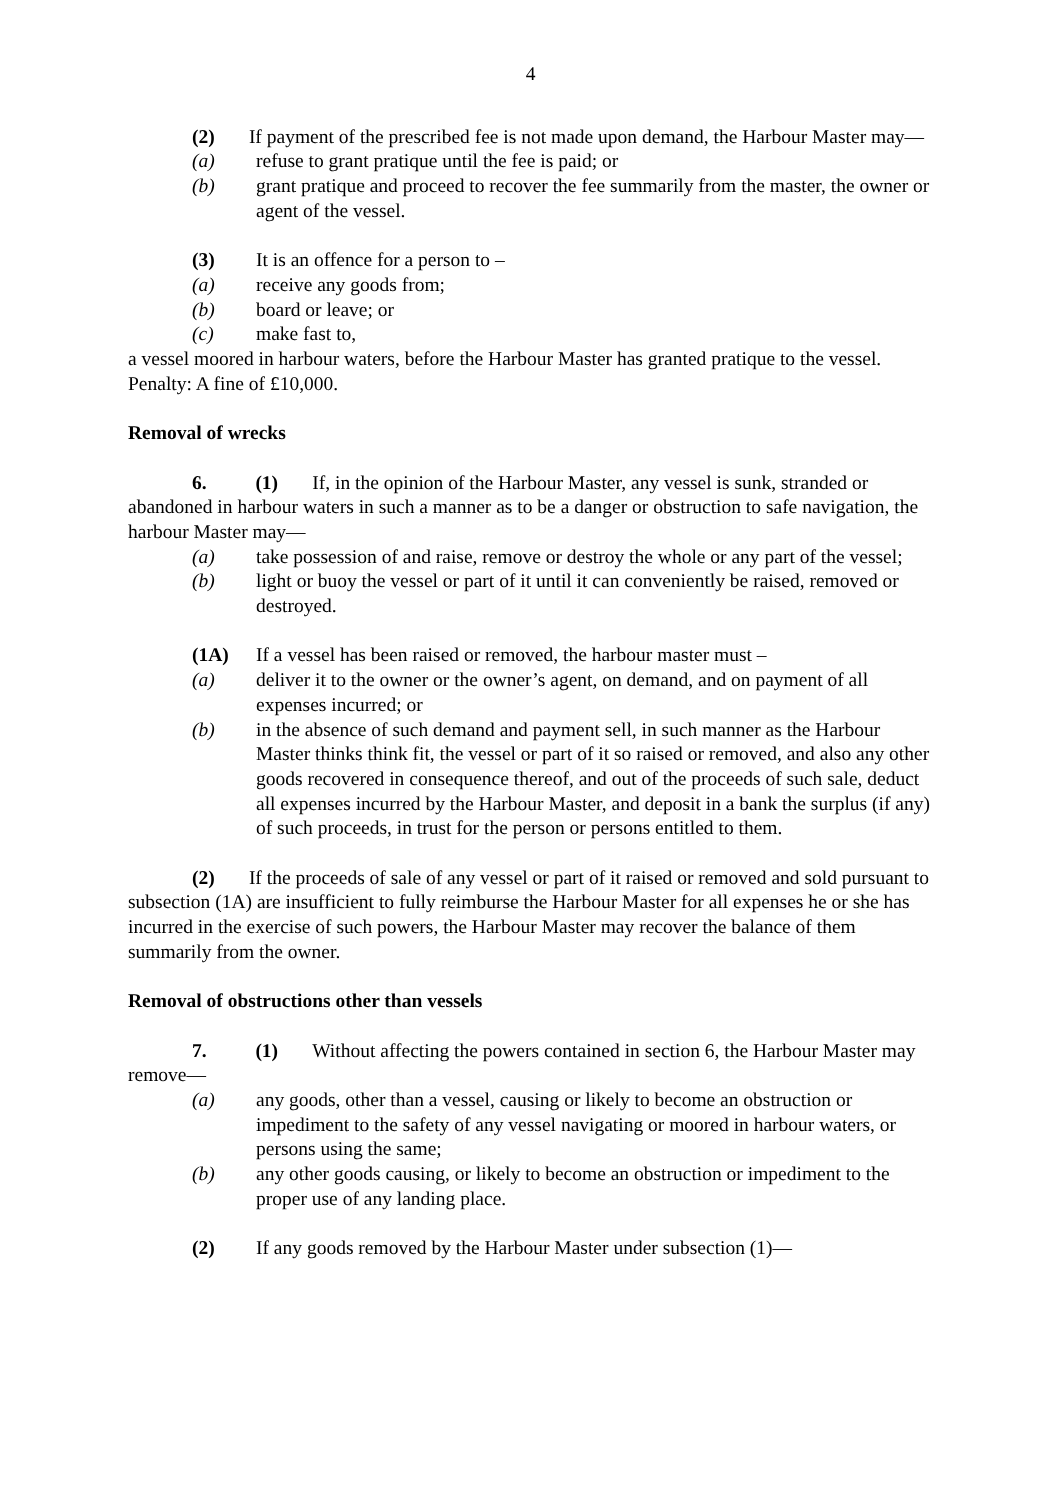4
(2) If payment of the prescribed fee is not made upon demand, the Harbour Master may—
(a) refuse to grant pratique until the fee is paid; or
(b) grant pratique and proceed to recover the fee summarily from the master, the owner or agent of the vessel.
(3) It is an offence for a person to –
(a) receive any goods from;
(b) board or leave; or
(c) make fast to,
a vessel moored in harbour waters, before the Harbour Master has granted pratique to the vessel.
Penalty: A fine of £10,000.
Removal of wrecks
6. (1) If, in the opinion of the Harbour Master, any vessel is sunk, stranded or abandoned in harbour waters in such a manner as to be a danger or obstruction to safe navigation, the harbour Master may—
(a) take possession of and raise, remove or destroy the whole or any part of the vessel;
(b) light or buoy the vessel or part of it until it can conveniently be raised, removed or destroyed.
(1A) If a vessel has been raised or removed, the harbour master must –
(a) deliver it to the owner or the owner’s agent, on demand, and on payment of all expenses incurred; or
(b) in the absence of such demand and payment sell, in such manner as the Harbour Master thinks think fit, the vessel or part of it so raised or removed, and also any other goods recovered in consequence thereof, and out of the proceeds of such sale, deduct all expenses incurred by the Harbour Master, and deposit in a bank the surplus (if any) of such proceeds, in trust for the person or persons entitled to them.
(2) If the proceeds of sale of any vessel or part of it raised or removed and sold pursuant to subsection (1A) are insufficient to fully reimburse the Harbour Master for all expenses he or she has incurred in the exercise of such powers, the Harbour Master may recover the balance of them summarily from the owner.
Removal of obstructions other than vessels
7. (1) Without affecting the powers contained in section 6, the Harbour Master may remove—
(a) any goods, other than a vessel, causing or likely to become an obstruction or impediment to the safety of any vessel navigating or moored in harbour waters, or persons using the same;
(b) any other goods causing, or likely to become an obstruction or impediment to the proper use of any landing place.
(2) If any goods removed by the Harbour Master under subsection (1)—